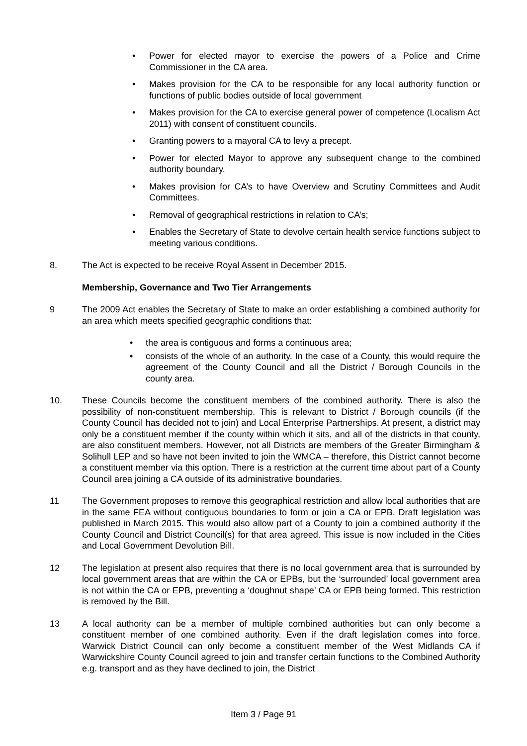• Power for elected mayor to exercise the powers of a Police and Crime Commissioner in the CA area.
• Makes provision for the CA to be responsible for any local authority function or functions of public bodies outside of local government
• Makes provision for the CA to exercise general power of competence (Localism Act 2011) with consent of constituent councils.
• Granting powers to a mayoral CA to levy a precept.
• Power for elected Mayor to approve any subsequent change to the combined authority boundary.
• Makes provision for CA’s to have Overview and Scrutiny Committees and Audit Committees.
• Removal of geographical restrictions in relation to CA’s;
• Enables the Secretary of State to devolve certain health service functions subject to meeting various conditions.
8. The Act is expected to be receive Royal Assent in December 2015.
Membership, Governance and Two Tier Arrangements
9 The 2009 Act enables the Secretary of State to make an order establishing a combined authority for an area which meets specified geographic conditions that:
• the area is contiguous and forms a continuous area;
• consists of the whole of an authority. In the case of a County, this would require the agreement of the County Council and all the District / Borough Councils in the county area.
10. These Councils become the constituent members of the combined authority. There is also the possibility of non-constituent membership. This is relevant to District / Borough councils (if the County Council has decided not to join) and Local Enterprise Partnerships. At present, a district may only be a constituent member if the county within which it sits, and all of the districts in that county, are also constituent members. However, not all Districts are members of the Greater Birmingham & Solihull LEP and so have not been invited to join the WMCA – therefore, this District cannot become a constituent member via this option. There is a restriction at the current time about part of a County Council area joining a CA outside of its administrative boundaries.
11 The Government proposes to remove this geographical restriction and allow local authorities that are in the same FEA without contiguous boundaries to form or join a CA or EPB. Draft legislation was published in March 2015. This would also allow part of a County to join a combined authority if the County Council and District Council(s) for that area agreed. This issue is now included in the Cities and Local Government Devolution Bill.
12 The legislation at present also requires that there is no local government area that is surrounded by local government areas that are within the CA or EPBs, but the ‘surrounded’ local government area is not within the CA or EPB, preventing a ‘doughnut shape’ CA or EPB being formed. This restriction is removed by the Bill.
13 A local authority can be a member of multiple combined authorities but can only become a constituent member of one combined authority. Even if the draft legislation comes into force, Warwick District Council can only become a constituent member of the West Midlands CA if Warwickshire County Council agreed to join and transfer certain functions to the Combined Authority e.g. transport and as they have declined to join, the District
Item 3 / Page 91